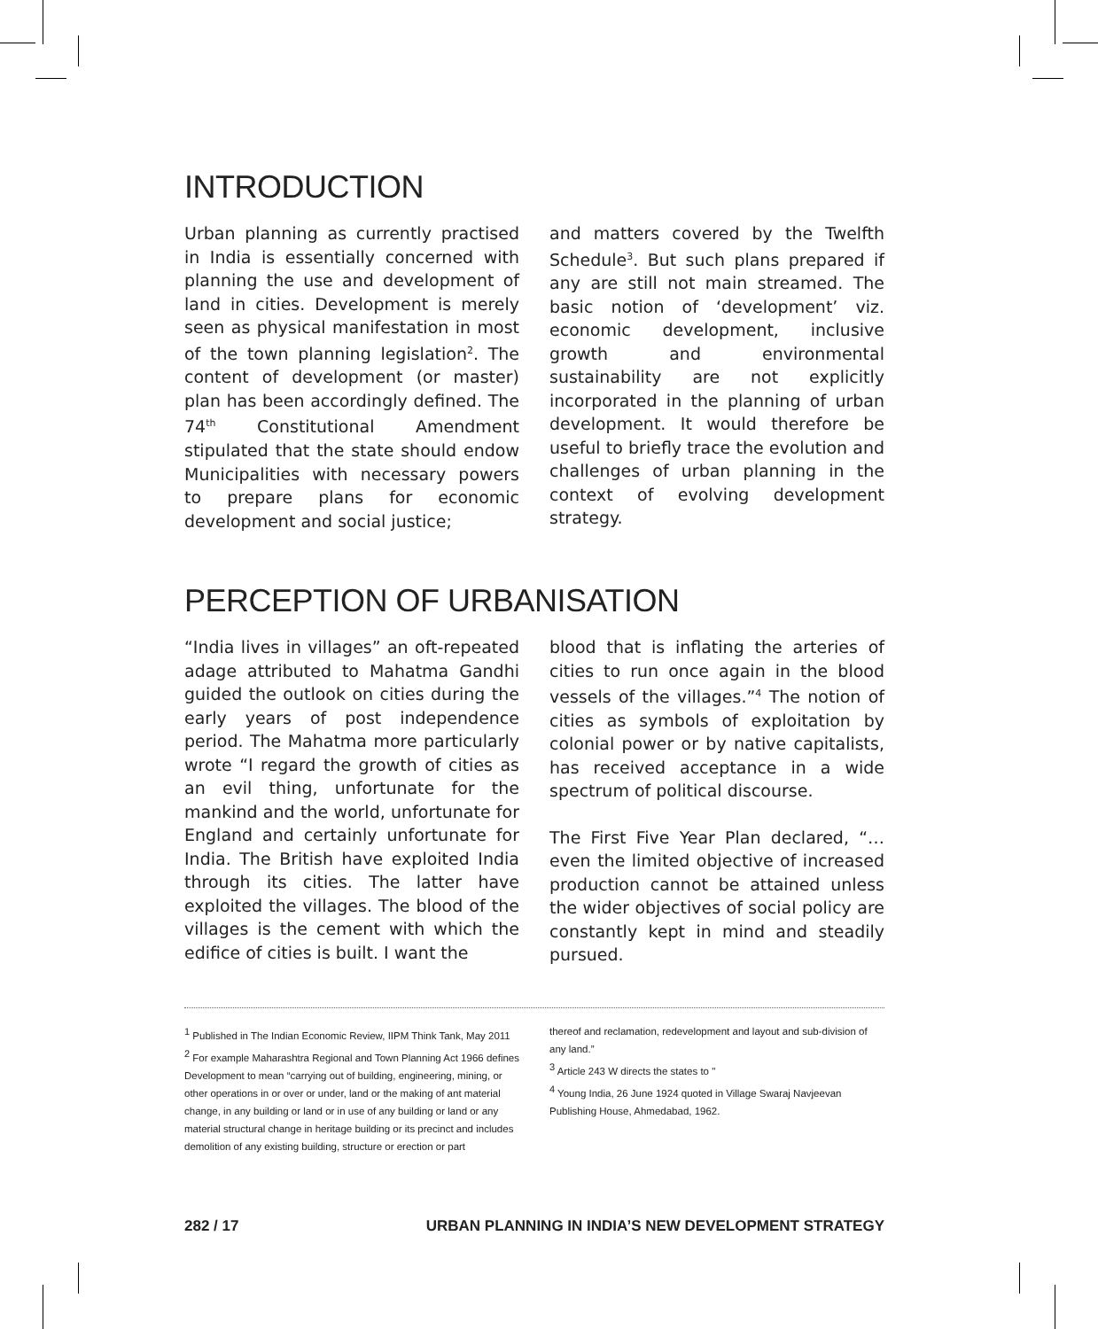INTRODUCTION
Urban planning as currently practised in India is essentially concerned with planning the use and development of land in cities. Development is merely seen as physical manifestation in most of the town planning legislation<sup>2</sup>. The content of development (or master) plan has been accordingly defined. The 74<sup>th</sup> Constitutional Amendment stipulated that the state should endow Municipalities with necessary powers to prepare plans for economic development and social justice;
and matters covered by the Twelfth Schedule<sup>3</sup>. But such plans prepared if any are still not main streamed. The basic notion of ‘development’ viz. economic development, inclusive growth and environmental sustainability are not explicitly incorporated in the planning of urban development. It would therefore be useful to briefly trace the evolution and challenges of urban planning in the context of evolving development strategy.
PERCEPTION OF URBANISATION
“India lives in villages” an oft-repeated adage attributed to Mahatma Gandhi guided the outlook on cities during the early years of post independence period. The Mahatma more particularly wrote “I regard the growth of cities as an evil thing, unfortunate for the mankind and the world, unfortunate for England and certainly unfortunate for India. The British have exploited India through its cities. The latter have exploited the villages. The blood of the villages is the cement with which the edifice of cities is built. I want the
blood that is inflating the arteries of cities to run once again in the blood vessels of the villages.”<sup>4</sup> The notion of cities as symbols of exploitation by colonial power or by native capitalists, has received acceptance in a wide spectrum of political discourse.
The First Five Year Plan declared, “…even the limited objective of increased production cannot be attained unless the wider objectives of social policy are constantly kept in mind and steadily pursued.
<sup>1</sup> Published in The Indian Economic Review, IIPM Think Tank, May 2011
<sup>2</sup> For example Maharashtra Regional and Town Planning Act 1966 defines Development to mean “carrying out of building, engineering, mining, or other operations in or over or under, land or the making of ant material change, in any building or land or in use of any building or land or any material structural change in heritage building or its precinct and includes demolition of any existing building, structure or erection or part
thereof and reclamation, redevelopment and layout and sub-division of any land.”
<sup>3</sup> Article 243 W directs the states to "
<sup>4</sup> Young India, 26 June 1924 quoted in Village Swaraj Navjeevan Publishing House, Ahmedabad, 1962.
282 / 17 URBAN PLANNING IN INDIA’S NEW DEVELOPMENT STRATEGY